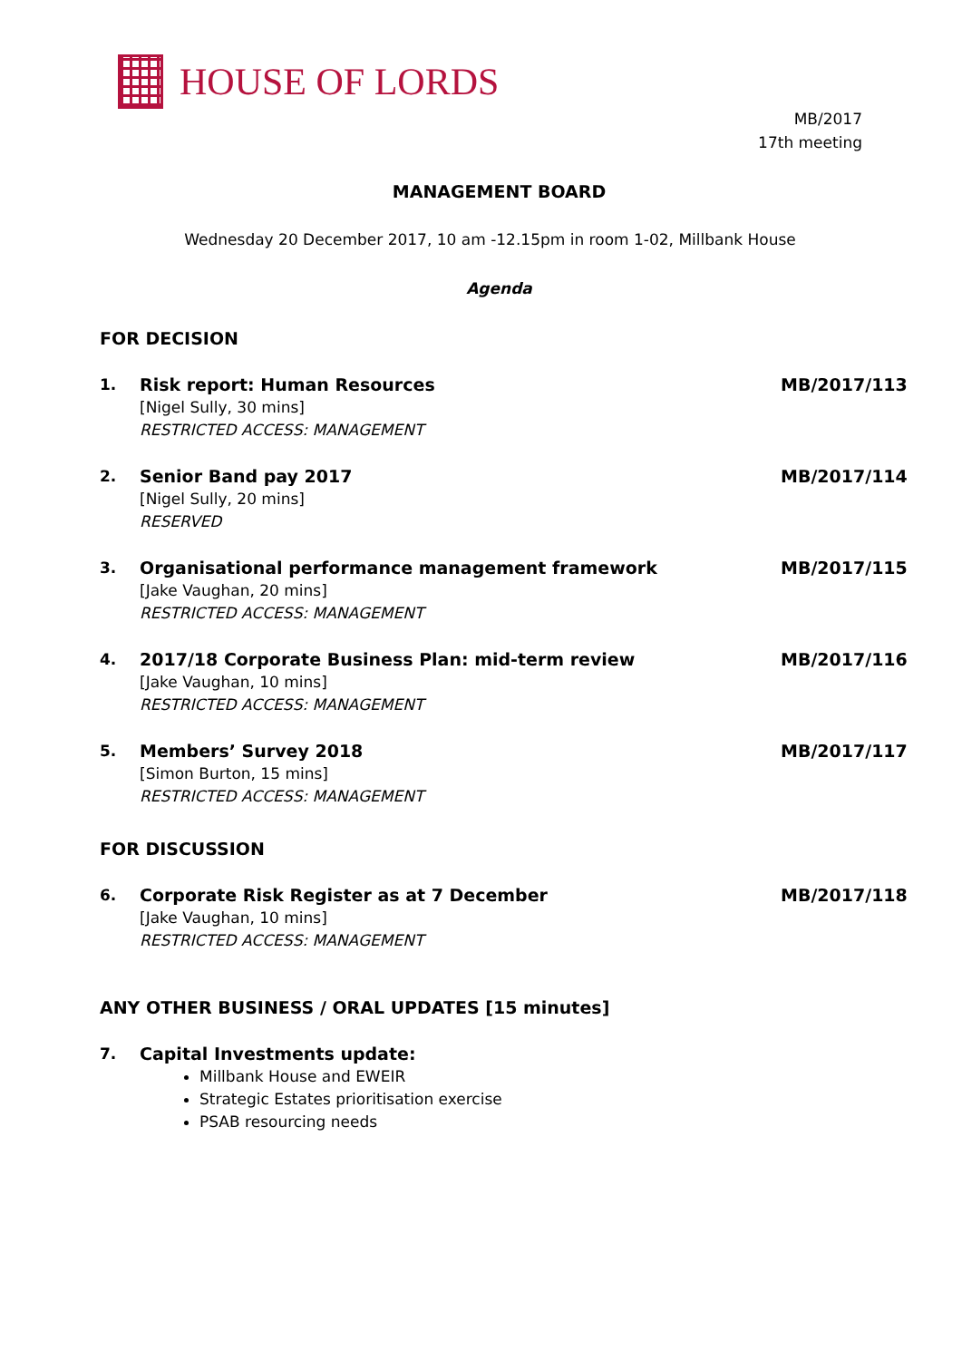HOUSE OF LORDS
MB/2017
17th meeting
MANAGEMENT BOARD
Wednesday 20 December 2017, 10 am -12.15pm in room 1-02, Millbank House
Agenda
FOR DECISION
1. Risk report: Human Resources
[Nigel Sully, 30 mins]
RESTRICTED ACCESS: MANAGEMENT
MB/2017/113
2. Senior Band pay 2017
[Nigel Sully, 20 mins]
RESERVED
MB/2017/114
3. Organisational performance management framework
[Jake Vaughan, 20 mins]
RESTRICTED ACCESS: MANAGEMENT
MB/2017/115
4. 2017/18 Corporate Business Plan: mid-term review
[Jake Vaughan, 10 mins]
RESTRICTED ACCESS: MANAGEMENT
MB/2017/116
5. Members’ Survey 2018
[Simon Burton, 15 mins]
RESTRICTED ACCESS: MANAGEMENT
MB/2017/117
FOR DISCUSSION
6. Corporate Risk Register as at 7 December
[Jake Vaughan, 10 mins]
RESTRICTED ACCESS: MANAGEMENT
MB/2017/118
ANY OTHER BUSINESS / ORAL UPDATES [15 minutes]
7. Capital Investments update:
Millbank House and EWEIR
Strategic Estates prioritisation exercise
PSAB resourcing needs